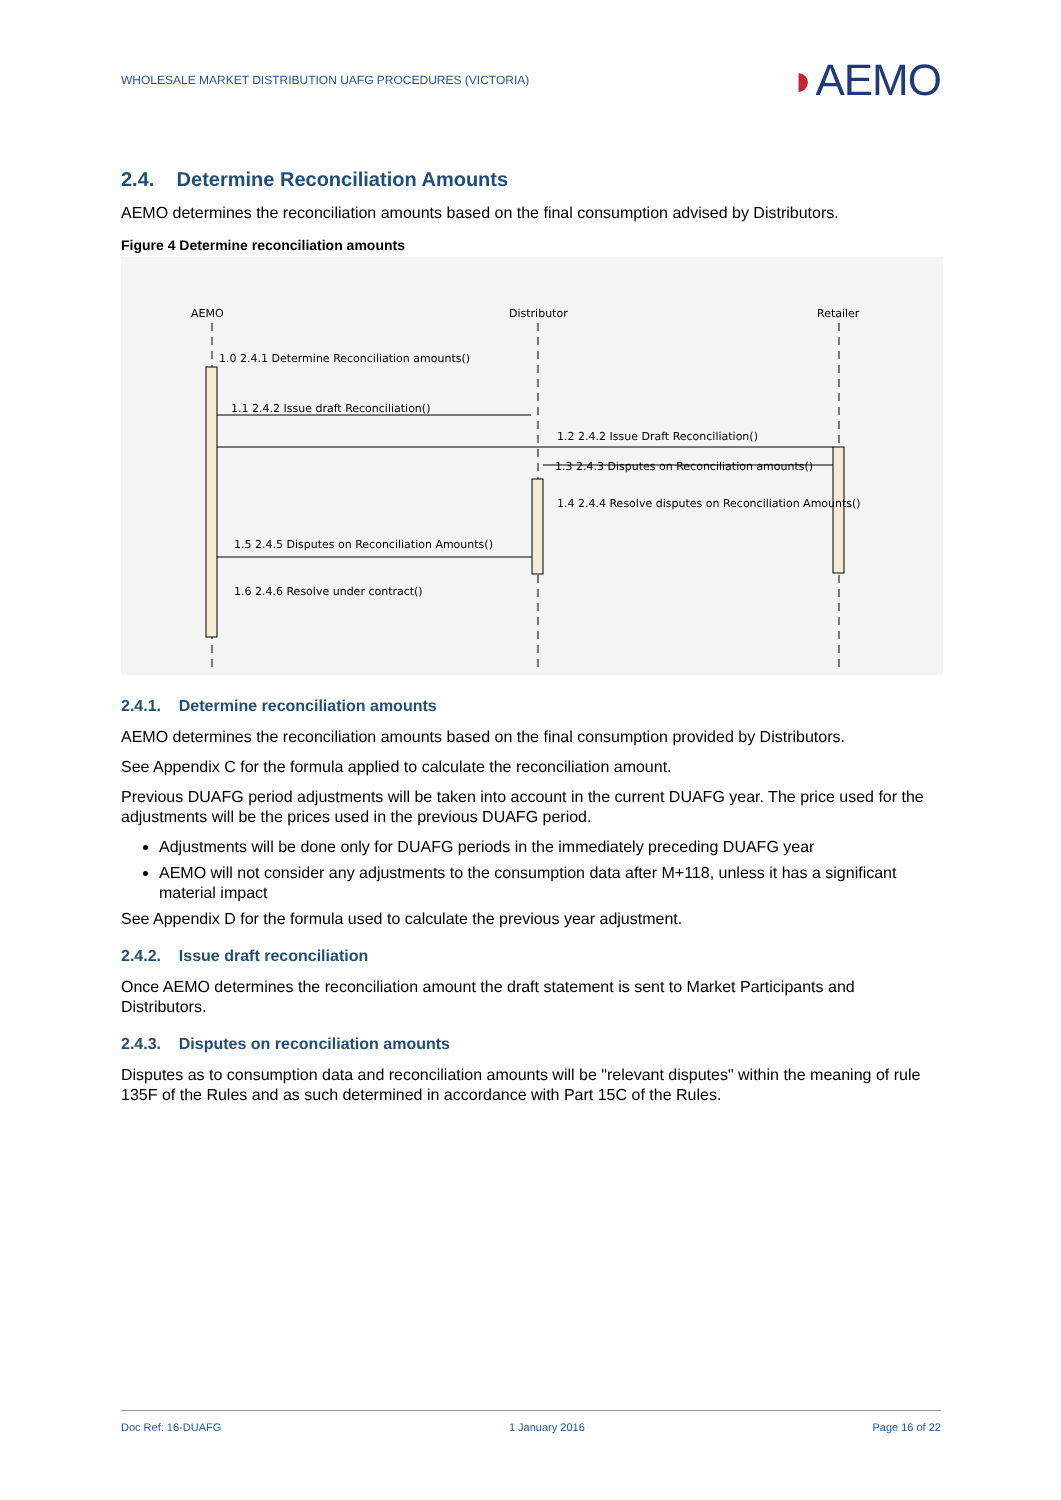WHOLESALE MARKET DISTRIBUTION UAFG PROCEDURES (VICTORIA) ◗AEMO
2.4. Determine Reconciliation Amounts
AEMO determines the reconciliation amounts based on the final consumption advised by Distributors.
Figure 4 Determine reconciliation amounts
AEMO
Distributor
Retailer
1.0 2.4.1 Determine Reconciliation amounts()
1.1 2.4.2 Issue draft Reconciliation()
1.2 2.4.2 Issue Draft Reconciliation()
1.3 2.4.3 Disputes on Reconciliation amounts()
1.4 2.4.4 Resolve disputes on Reconciliation Amounts()
1.5 2.4.5 Disputes on Reconciliation Amounts()
1.6 2.4.6 Resolve under contract()
2.4.1. Determine reconciliation amounts
AEMO determines the reconciliation amounts based on the final consumption provided by Distributors.
See Appendix C for the formula applied to calculate the reconciliation amount.
Previous DUAFG period adjustments will be taken into account in the current DUAFG year. The price used for the adjustments will be the prices used in the previous DUAFG period.
Adjustments will be done only for DUAFG periods in the immediately preceding DUAFG year
AEMO will not consider any adjustments to the consumption data after M+118, unless it has a significant material impact
See Appendix D for the formula used to calculate the previous year adjustment.
2.4.2. Issue draft reconciliation
Once AEMO determines the reconciliation amount the draft statement is sent to Market Participants and Distributors.
2.4.3. Disputes on reconciliation amounts
Disputes as to consumption data and reconciliation amounts will be "relevant disputes" within the meaning of rule 135F of the Rules and as such determined in accordance with Part 15C of the Rules.
Doc Ref: 16-DUAFG 1 January 2016 Page 16 of 22